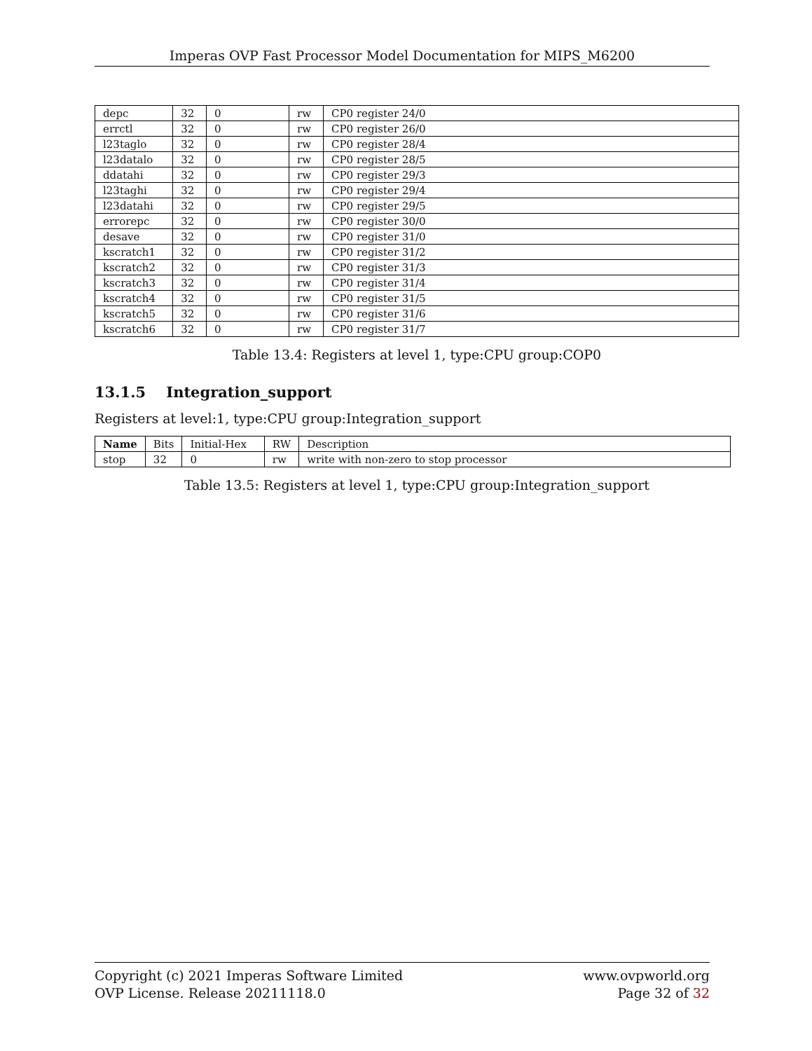Imperas OVP Fast Processor Model Documentation for MIPS_M6200
| depc | 32 | 0 | rw | CP0 register 24/0 |
| errctl | 32 | 0 | rw | CP0 register 26/0 |
| l23taglo | 32 | 0 | rw | CP0 register 28/4 |
| l23datalo | 32 | 0 | rw | CP0 register 28/5 |
| ddatahi | 32 | 0 | rw | CP0 register 29/3 |
| l23taghi | 32 | 0 | rw | CP0 register 29/4 |
| l23datahi | 32 | 0 | rw | CP0 register 29/5 |
| errorepc | 32 | 0 | rw | CP0 register 30/0 |
| desave | 32 | 0 | rw | CP0 register 31/0 |
| kscratch1 | 32 | 0 | rw | CP0 register 31/2 |
| kscratch2 | 32 | 0 | rw | CP0 register 31/3 |
| kscratch3 | 32 | 0 | rw | CP0 register 31/4 |
| kscratch4 | 32 | 0 | rw | CP0 register 31/5 |
| kscratch5 | 32 | 0 | rw | CP0 register 31/6 |
| kscratch6 | 32 | 0 | rw | CP0 register 31/7 |
Table 13.4: Registers at level 1, type:CPU group:COP0
13.1.5 Integration_support
Registers at level:1, type:CPU group:Integration_support
| Name | Bits | Initial-Hex | RW | Description |
| --- | --- | --- | --- | --- |
| stop | 32 | 0 | rw | write with non-zero to stop processor |
Table 13.5: Registers at level 1, type:CPU group:Integration_support
Copyright (c) 2021 Imperas Software Limited
OVP License. Release 20211118.0
www.ovpworld.org
Page 32 of 32